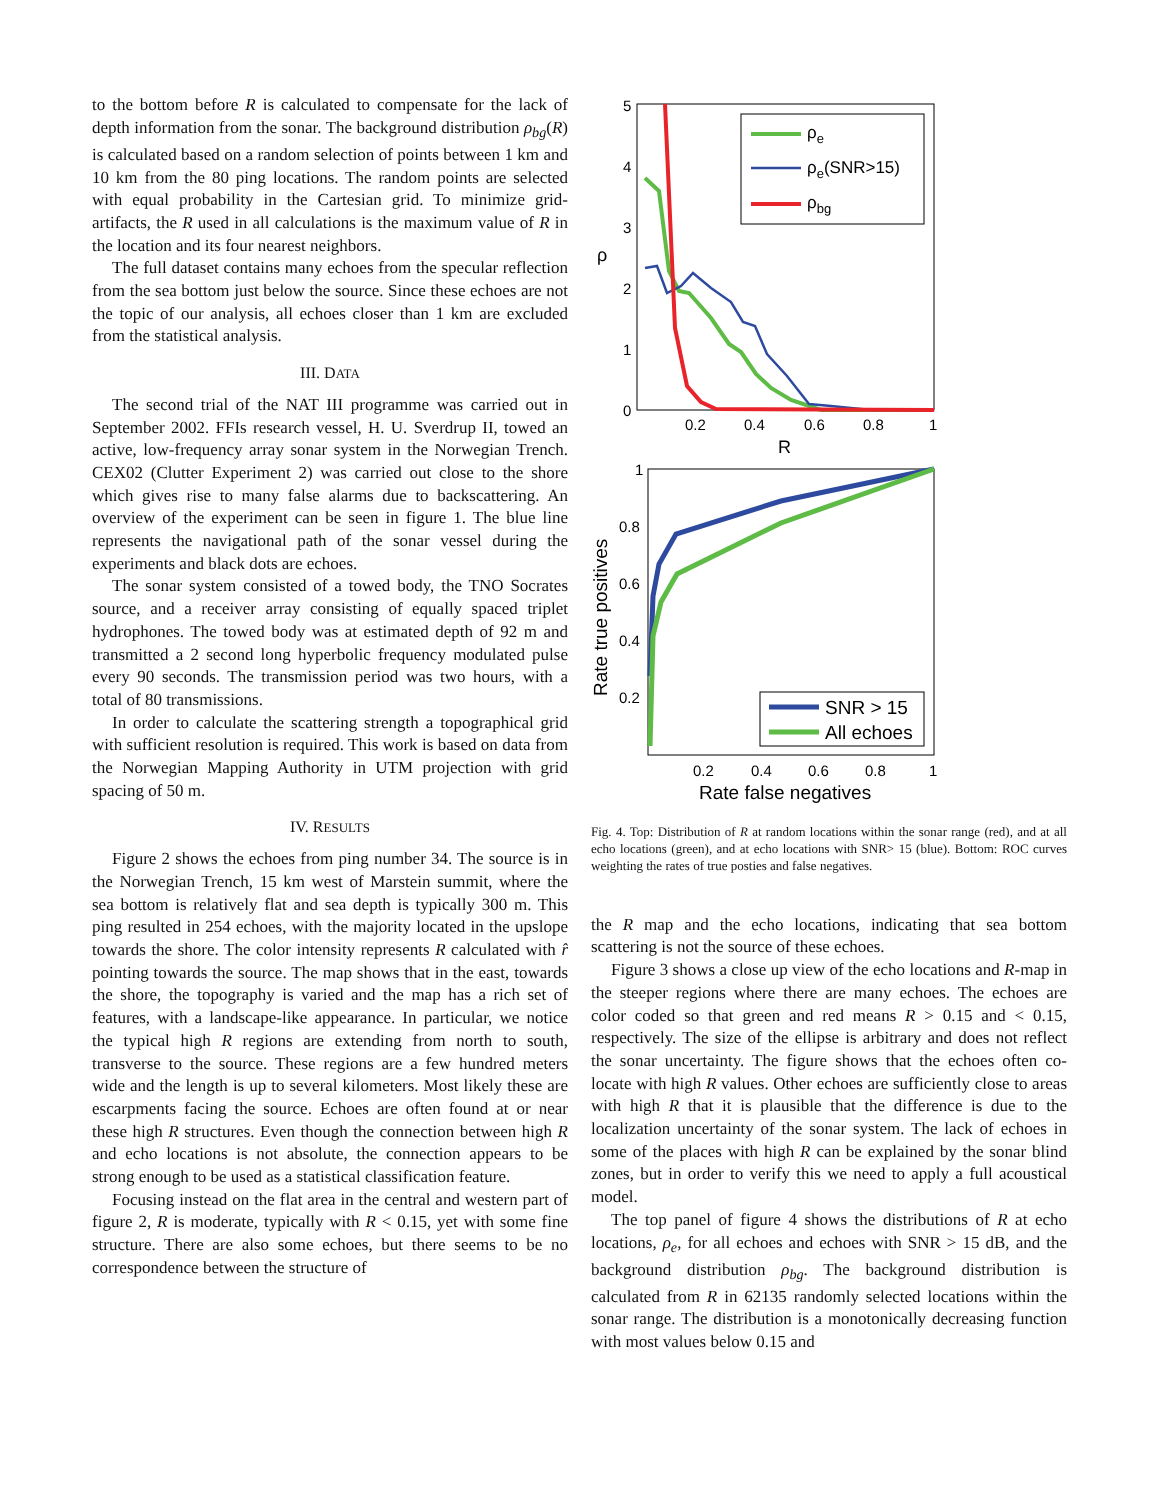to the bottom before R is calculated to compensate for the lack of depth information from the sonar. The background distribution ρ<sub>bg</sub>(R) is calculated based on a random selection of points between 1 km and 10 km from the 80 ping locations. The random points are selected with equal probability in the Cartesian grid. To minimize grid-artifacts, the R used in all calculations is the maximum value of R in the location and its four nearest neighbors.
The full dataset contains many echoes from the specular reflection from the sea bottom just below the source. Since these echoes are not the topic of our analysis, all echoes closer than 1 km are excluded from the statistical analysis.
III. DATA
The second trial of the NAT III programme was carried out in September 2002. FFIs research vessel, H. U. Sverdrup II, towed an active, low-frequency array sonar system in the Norwegian Trench. CEX02 (Clutter Experiment 2) was carried out close to the shore which gives rise to many false alarms due to backscattering. An overview of the experiment can be seen in figure 1. The blue line represents the navigational path of the sonar vessel during the experiments and black dots are echoes.
The sonar system consisted of a towed body, the TNO Socrates source, and a receiver array consisting of equally spaced triplet hydrophones. The towed body was at estimated depth of 92 m and transmitted a 2 second long hyperbolic frequency modulated pulse every 90 seconds. The transmission period was two hours, with a total of 80 transmissions.
In order to calculate the scattering strength a topographical grid with sufficient resolution is required. This work is based on data from the Norwegian Mapping Authority in UTM projection with grid spacing of 50 m.
IV. RESULTS
Figure 2 shows the echoes from ping number 34. The source is in the Norwegian Trench, 15 km west of Marstein summit, where the sea bottom is relatively flat and sea depth is typically 300 m. This ping resulted in 254 echoes, with the majority located in the upslope towards the shore. The color intensity represents R calculated with r̂ pointing towards the source. The map shows that in the east, towards the shore, the topography is varied and the map has a rich set of features, with a landscape-like appearance. In particular, we notice the typical high R regions are extending from north to south, transverse to the source. These regions are a few hundred meters wide and the length is up to several kilometers. Most likely these are escarpments facing the source. Echoes are often found at or near these high R structures. Even though the connection between high R and echo locations is not absolute, the connection appears to be strong enough to be used as a statistical classification feature.
Focusing instead on the flat area in the central and western part of figure 2, R is moderate, typically with R < 0.15, yet with some fine structure. There are also some echoes, but there seems to be no correspondence between the structure of
5
4
3
2
1
0
0.2
0.4
0.6
0.8
1
R
ρ
ρe
ρe(SNR>15)
ρbg
1
0.8
0.6
0.4
0.2
0.2
0.4
0.6
0.8
1
Rate false negatives
Rate true positives
SNR > 15
All echoes
Fig. 4. Top: Distribution of R at random locations within the sonar range (red), and at all echo locations (green), and at echo locations with SNR> 15 (blue). Bottom: ROC curves weighting the rates of true posties and false negatives.
the R map and the echo locations, indicating that sea bottom scattering is not the source of these echoes.
Figure 3 shows a close up view of the echo locations and R-map in the steeper regions where there are many echoes. The echoes are color coded so that green and red means R > 0.15 and < 0.15, respectively. The size of the ellipse is arbitrary and does not reflect the sonar uncertainty. The figure shows that the echoes often co-locate with high R values. Other echoes are sufficiently close to areas with high R that it is plausible that the difference is due to the localization uncertainty of the sonar system. The lack of echoes in some of the places with high R can be explained by the sonar blind zones, but in order to verify this we need to apply a full acoustical model.
The top panel of figure 4 shows the distributions of R at echo locations, ρ<sub>e</sub>, for all echoes and echoes with SNR > 15 dB, and the background distribution ρ<sub>bg</sub>. The background distribution is calculated from R in 62135 randomly selected locations within the sonar range. The distribution is a monotonically decreasing function with most values below 0.15 and